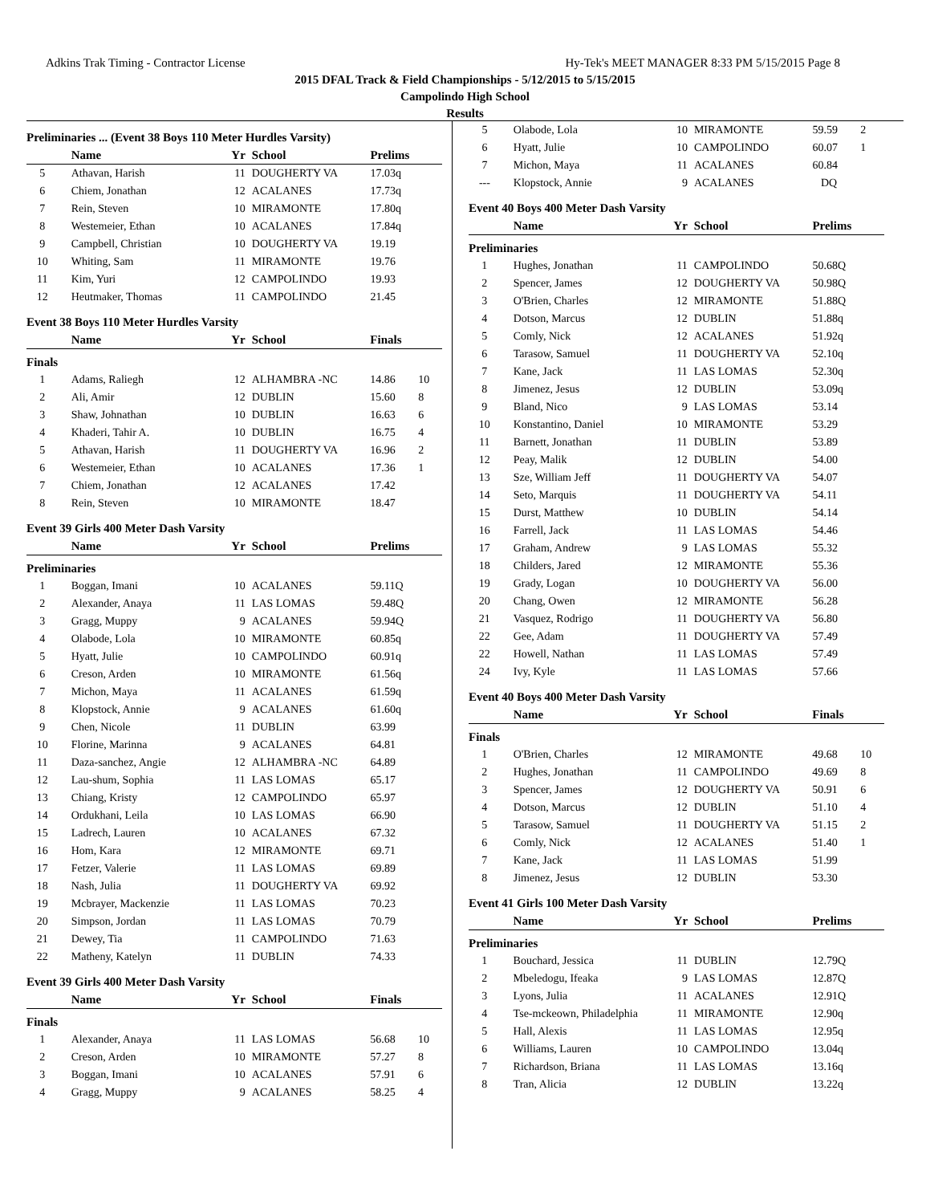Adkins Trak Timing - Contractor License Hy-Tek's MEET MANAGER 8:33 PM 5/15/2015 Page 8
2015 DFAL Track & Field Championships - 5/12/2015 to 5/15/2015
Campolindo High School
Results
Preliminaries ... (Event 38 Boys 110 Meter Hurdles Varsity)
| | Name | Yr | School | Prelims | |
| --- | --- | --- | --- | --- | --- |
| 5 | Athavan, Harish | 11 | DOUGHERTY VA | 17.03q | |
| 6 | Chiem, Jonathan | 12 | ACALANES | 17.73q | |
| 7 | Rein, Steven | 10 | MIRAMONTE | 17.80q | |
| 8 | Westemeier, Ethan | 10 | ACALANES | 17.84q | |
| 9 | Campbell, Christian | 10 | DOUGHERTY VA | 19.19 | |
| 10 | Whiting, Sam | 11 | MIRAMONTE | 19.76 | |
| 11 | Kim, Yuri | 12 | CAMPOLINDO | 19.93 | |
| 12 | Heutmaker, Thomas | 11 | CAMPOLINDO | 21.45 | |
Event 38 Boys 110 Meter Hurdles Varsity
| | Name | Yr | School | Finals | |
| --- | --- | --- | --- | --- | --- |
| Finals | | | | | |
| 1 | Adams, Raliegh | 12 | ALHAMBRA -NC | 14.86 | 10 |
| 2 | Ali, Amir | 12 | DUBLIN | 15.60 | 8 |
| 3 | Shaw, Johnathan | 10 | DUBLIN | 16.63 | 6 |
| 4 | Khaderi, Tahir A. | 10 | DUBLIN | 16.75 | 4 |
| 5 | Athavan, Harish | 11 | DOUGHERTY VA | 16.96 | 2 |
| 6 | Westemeier, Ethan | 10 | ACALANES | 17.36 | 1 |
| 7 | Chiem, Jonathan | 12 | ACALANES | 17.42 | |
| 8 | Rein, Steven | 10 | MIRAMONTE | 18.47 | |
Event 39 Girls 400 Meter Dash Varsity
| | Name | Yr | School | Prelims | |
| --- | --- | --- | --- | --- | --- |
| Preliminaries | | | | | |
| 1 | Boggan, Imani | 10 | ACALANES | 59.11Q | |
| 2 | Alexander, Anaya | 11 | LAS LOMAS | 59.48Q | |
| 3 | Gragg, Muppy | 9 | ACALANES | 59.94Q | |
| 4 | Olabode, Lola | 10 | MIRAMONTE | 60.85q | |
| 5 | Hyatt, Julie | 10 | CAMPOLINDO | 60.91q | |
| 6 | Creson, Arden | 10 | MIRAMONTE | 61.56q | |
| 7 | Michon, Maya | 11 | ACALANES | 61.59q | |
| 8 | Klopstock, Annie | 9 | ACALANES | 61.60q | |
| 9 | Chen, Nicole | 11 | DUBLIN | 63.99 | |
| 10 | Florine, Marinna | 9 | ACALANES | 64.81 | |
| 11 | Daza-sanchez, Angie | 12 | ALHAMBRA -NC | 64.89 | |
| 12 | Lau-shum, Sophia | 11 | LAS LOMAS | 65.17 | |
| 13 | Chiang, Kristy | 12 | CAMPOLINDO | 65.97 | |
| 14 | Ordukhani, Leila | 10 | LAS LOMAS | 66.90 | |
| 15 | Ladrech, Lauren | 10 | ACALANES | 67.32 | |
| 16 | Hom, Kara | 12 | MIRAMONTE | 69.71 | |
| 17 | Fetzer, Valerie | 11 | LAS LOMAS | 69.89 | |
| 18 | Nash, Julia | 11 | DOUGHERTY VA | 69.92 | |
| 19 | Mcbrayer, Mackenzie | 11 | LAS LOMAS | 70.23 | |
| 20 | Simpson, Jordan | 11 | LAS LOMAS | 70.79 | |
| 21 | Dewey, Tia | 11 | CAMPOLINDO | 71.63 | |
| 22 | Matheny, Katelyn | 11 | DUBLIN | 74.33 | |
Event 39 Girls 400 Meter Dash Varsity
| | Name | Yr | School | Finals | |
| --- | --- | --- | --- | --- | --- |
| Finals | | | | | |
| 1 | Alexander, Anaya | 11 | LAS LOMAS | 56.68 | 10 |
| 2 | Creson, Arden | 10 | MIRAMONTE | 57.27 | 8 |
| 3 | Boggan, Imani | 10 | ACALANES | 57.91 | 6 |
| 4 | Gragg, Muppy | 9 | ACALANES | 58.25 | 4 |
| 5 | Olabode, Lola | 10 | MIRAMONTE | 59.59 | 2 |
| 6 | Hyatt, Julie | 10 | CAMPOLINDO | 60.07 | 1 |
| 7 | Michon, Maya | 11 | ACALANES | 60.84 | |
| --- | Klopstock, Annie | 9 | ACALANES | DQ | |
Event 40 Boys 400 Meter Dash Varsity
| | Name | Yr | School | Prelims | |
| --- | --- | --- | --- | --- | --- |
| Preliminaries | | | | | |
| 1 | Hughes, Jonathan | 11 | CAMPOLINDO | 50.68Q | |
| 2 | Spencer, James | 12 | DOUGHERTY VA | 50.98Q | |
| 3 | O'Brien, Charles | 12 | MIRAMONTE | 51.88Q | |
| 4 | Dotson, Marcus | 12 | DUBLIN | 51.88q | |
| 5 | Comly, Nick | 12 | ACALANES | 51.92q | |
| 6 | Tarasow, Samuel | 11 | DOUGHERTY VA | 52.10q | |
| 7 | Kane, Jack | 11 | LAS LOMAS | 52.30q | |
| 8 | Jimenez, Jesus | 12 | DUBLIN | 53.09q | |
| 9 | Bland, Nico | 9 | LAS LOMAS | 53.14 | |
| 10 | Konstantino, Daniel | 10 | MIRAMONTE | 53.29 | |
| 11 | Barnett, Jonathan | 11 | DUBLIN | 53.89 | |
| 12 | Peay, Malik | 12 | DUBLIN | 54.00 | |
| 13 | Sze, William Jeff | 11 | DOUGHERTY VA | 54.07 | |
| 14 | Seto, Marquis | 11 | DOUGHERTY VA | 54.11 | |
| 15 | Durst, Matthew | 10 | DUBLIN | 54.14 | |
| 16 | Farrell, Jack | 11 | LAS LOMAS | 54.46 | |
| 17 | Graham, Andrew | 9 | LAS LOMAS | 55.32 | |
| 18 | Childers, Jared | 12 | MIRAMONTE | 55.36 | |
| 19 | Grady, Logan | 10 | DOUGHERTY VA | 56.00 | |
| 20 | Chang, Owen | 12 | MIRAMONTE | 56.28 | |
| 21 | Vasquez, Rodrigo | 11 | DOUGHERTY VA | 56.80 | |
| 22 | Gee, Adam | 11 | DOUGHERTY VA | 57.49 | |
| 22 | Howell, Nathan | 11 | LAS LOMAS | 57.49 | |
| 24 | Ivy, Kyle | 11 | LAS LOMAS | 57.66 | |
Event 40 Boys 400 Meter Dash Varsity
| | Name | Yr | School | Finals | |
| --- | --- | --- | --- | --- | --- |
| Finals | | | | | |
| 1 | O'Brien, Charles | 12 | MIRAMONTE | 49.68 | 10 |
| 2 | Hughes, Jonathan | 11 | CAMPOLINDO | 49.69 | 8 |
| 3 | Spencer, James | 12 | DOUGHERTY VA | 50.91 | 6 |
| 4 | Dotson, Marcus | 12 | DUBLIN | 51.10 | 4 |
| 5 | Tarasow, Samuel | 11 | DOUGHERTY VA | 51.15 | 2 |
| 6 | Comly, Nick | 12 | ACALANES | 51.40 | 1 |
| 7 | Kane, Jack | 11 | LAS LOMAS | 51.99 | |
| 8 | Jimenez, Jesus | 12 | DUBLIN | 53.30 | |
Event 41 Girls 100 Meter Dash Varsity
| | Name | Yr | School | Prelims | |
| --- | --- | --- | --- | --- | --- |
| Preliminaries | | | | | |
| 1 | Bouchard, Jessica | 11 | DUBLIN | 12.79Q | |
| 2 | Mbeledogu, Ifeaka | 9 | LAS LOMAS | 12.87Q | |
| 3 | Lyons, Julia | 11 | ACALANES | 12.91Q | |
| 4 | Tse-mckeown, Philadelphia | 11 | MIRAMONTE | 12.90q | |
| 5 | Hall, Alexis | 11 | LAS LOMAS | 12.95q | |
| 6 | Williams, Lauren | 10 | CAMPOLINDO | 13.04q | |
| 7 | Richardson, Briana | 11 | LAS LOMAS | 13.16q | |
| 8 | Tran, Alicia | 12 | DUBLIN | 13.22q | |